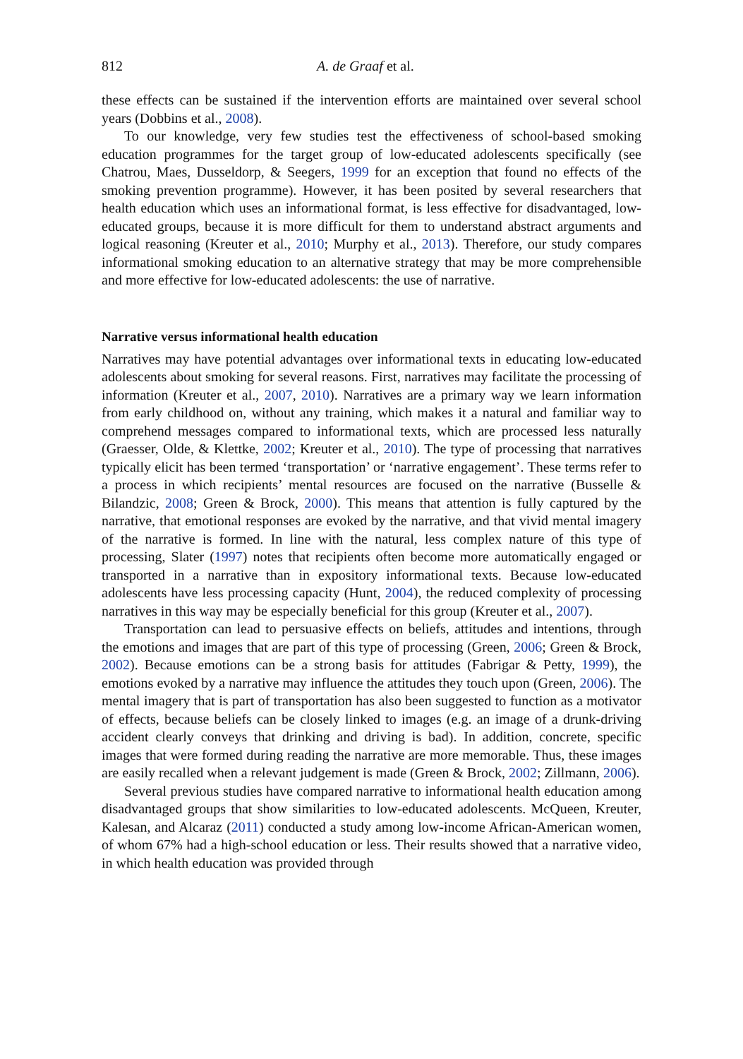812 A. de Graaf et al.
these effects can be sustained if the intervention efforts are maintained over several school years (Dobbins et al., 2008).
To our knowledge, very few studies test the effectiveness of school-based smoking education programmes for the target group of low-educated adolescents specifically (see Chatrou, Maes, Dusseldorp, & Seegers, 1999 for an exception that found no effects of the smoking prevention programme). However, it has been posited by several researchers that health education which uses an informational format, is less effective for disadvantaged, low-educated groups, because it is more difficult for them to understand abstract arguments and logical reasoning (Kreuter et al., 2010; Murphy et al., 2013). Therefore, our study compares informational smoking education to an alternative strategy that may be more comprehensible and more effective for low-educated adolescents: the use of narrative.
Narrative versus informational health education
Narratives may have potential advantages over informational texts in educating low-educated adolescents about smoking for several reasons. First, narratives may facilitate the processing of information (Kreuter et al., 2007, 2010). Narratives are a primary way we learn information from early childhood on, without any training, which makes it a natural and familiar way to comprehend messages compared to informational texts, which are processed less naturally (Graesser, Olde, & Klettke, 2002; Kreuter et al., 2010). The type of processing that narratives typically elicit has been termed ‘transportation’ or ‘narrative engagement’. These terms refer to a process in which recipients’ mental resources are focused on the narrative (Busselle & Bilandzic, 2008; Green & Brock, 2000). This means that attention is fully captured by the narrative, that emotional responses are evoked by the narrative, and that vivid mental imagery of the narrative is formed. In line with the natural, less complex nature of this type of processing, Slater (1997) notes that recipients often become more automatically engaged or transported in a narrative than in expository informational texts. Because low-educated adolescents have less processing capacity (Hunt, 2004), the reduced complexity of processing narratives in this way may be especially beneficial for this group (Kreuter et al., 2007).
Transportation can lead to persuasive effects on beliefs, attitudes and intentions, through the emotions and images that are part of this type of processing (Green, 2006; Green & Brock, 2002). Because emotions can be a strong basis for attitudes (Fabrigar & Petty, 1999), the emotions evoked by a narrative may influence the attitudes they touch upon (Green, 2006). The mental imagery that is part of transportation has also been suggested to function as a motivator of effects, because beliefs can be closely linked to images (e.g. an image of a drunk-driving accident clearly conveys that drinking and driving is bad). In addition, concrete, specific images that were formed during reading the narrative are more memorable. Thus, these images are easily recalled when a relevant judgement is made (Green & Brock, 2002; Zillmann, 2006).
Several previous studies have compared narrative to informational health education among disadvantaged groups that show similarities to low-educated adolescents. McQueen, Kreuter, Kalesan, and Alcaraz (2011) conducted a study among low-income African-American women, of whom 67% had a high-school education or less. Their results showed that a narrative video, in which health education was provided through